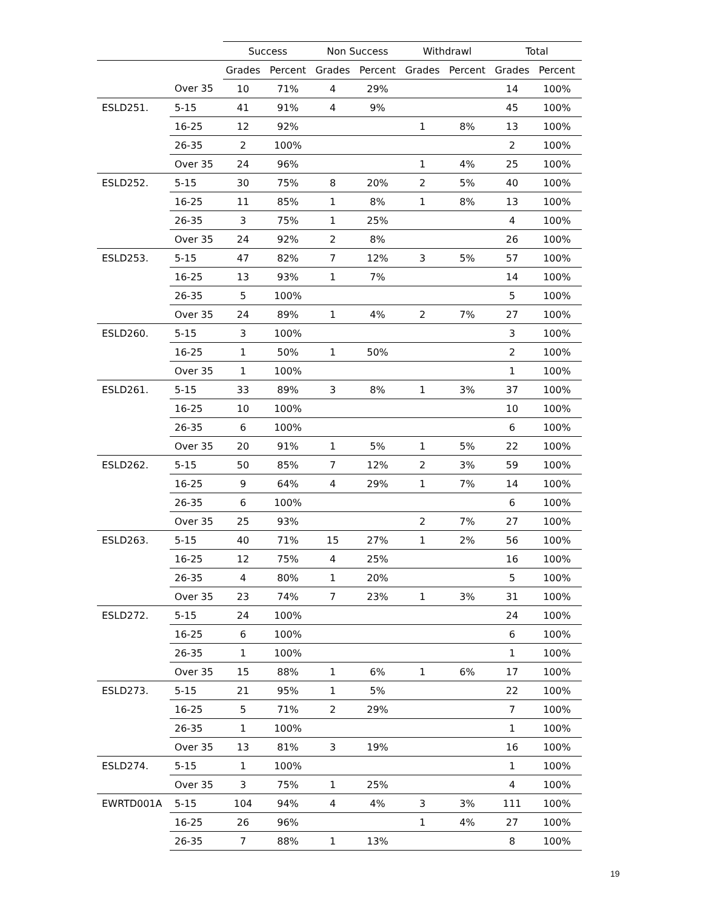| | | Success | | Non Success | | Withdrawl | | Total | |
| --- | --- | --- | --- | --- | --- | --- | --- | --- | --- |
| | | Grades | Percent | Grades | Percent | Grades | Percent | Grades | Percent |
| | Over 35 | 10 | 71% | 4 | 29% | | | 14 | 100% |
| ESLD251. | 5-15 | 41 | 91% | 4 | 9% | | | 45 | 100% |
| | 16-25 | 12 | 92% | | | 1 | 8% | 13 | 100% |
| | 26-35 | 2 | 100% | | | | | 2 | 100% |
| | Over 35 | 24 | 96% | | | 1 | 4% | 25 | 100% |
| ESLD252. | 5-15 | 30 | 75% | 8 | 20% | 2 | 5% | 40 | 100% |
| | 16-25 | 11 | 85% | 1 | 8% | 1 | 8% | 13 | 100% |
| | 26-35 | 3 | 75% | 1 | 25% | | | 4 | 100% |
| | Over 35 | 24 | 92% | 2 | 8% | | | 26 | 100% |
| ESLD253. | 5-15 | 47 | 82% | 7 | 12% | 3 | 5% | 57 | 100% |
| | 16-25 | 13 | 93% | 1 | 7% | | | 14 | 100% |
| | 26-35 | 5 | 100% | | | | | 5 | 100% |
| | Over 35 | 24 | 89% | 1 | 4% | 2 | 7% | 27 | 100% |
| ESLD260. | 5-15 | 3 | 100% | | | | | 3 | 100% |
| | 16-25 | 1 | 50% | 1 | 50% | | | 2 | 100% |
| | Over 35 | 1 | 100% | | | | | 1 | 100% |
| ESLD261. | 5-15 | 33 | 89% | 3 | 8% | 1 | 3% | 37 | 100% |
| | 16-25 | 10 | 100% | | | | | 10 | 100% |
| | 26-35 | 6 | 100% | | | | | 6 | 100% |
| | Over 35 | 20 | 91% | 1 | 5% | 1 | 5% | 22 | 100% |
| ESLD262. | 5-15 | 50 | 85% | 7 | 12% | 2 | 3% | 59 | 100% |
| | 16-25 | 9 | 64% | 4 | 29% | 1 | 7% | 14 | 100% |
| | 26-35 | 6 | 100% | | | | | 6 | 100% |
| | Over 35 | 25 | 93% | | | 2 | 7% | 27 | 100% |
| ESLD263. | 5-15 | 40 | 71% | 15 | 27% | 1 | 2% | 56 | 100% |
| | 16-25 | 12 | 75% | 4 | 25% | | | 16 | 100% |
| | 26-35 | 4 | 80% | 1 | 20% | | | 5 | 100% |
| | Over 35 | 23 | 74% | 7 | 23% | 1 | 3% | 31 | 100% |
| ESLD272. | 5-15 | 24 | 100% | | | | | 24 | 100% |
| | 16-25 | 6 | 100% | | | | | 6 | 100% |
| | 26-35 | 1 | 100% | | | | | 1 | 100% |
| | Over 35 | 15 | 88% | 1 | 6% | 1 | 6% | 17 | 100% |
| ESLD273. | 5-15 | 21 | 95% | 1 | 5% | | | 22 | 100% |
| | 16-25 | 5 | 71% | 2 | 29% | | | 7 | 100% |
| | 26-35 | 1 | 100% | | | | | 1 | 100% |
| | Over 35 | 13 | 81% | 3 | 19% | | | 16 | 100% |
| ESLD274. | 5-15 | 1 | 100% | | | | | 1 | 100% |
| | Over 35 | 3 | 75% | 1 | 25% | | | 4 | 100% |
| EWRTD001A | 5-15 | 104 | 94% | 4 | 4% | 3 | 3% | 111 | 100% |
| | 16-25 | 26 | 96% | | | 1 | 4% | 27 | 100% |
| | 26-35 | 7 | 88% | 1 | 13% | | | 8 | 100% |
19